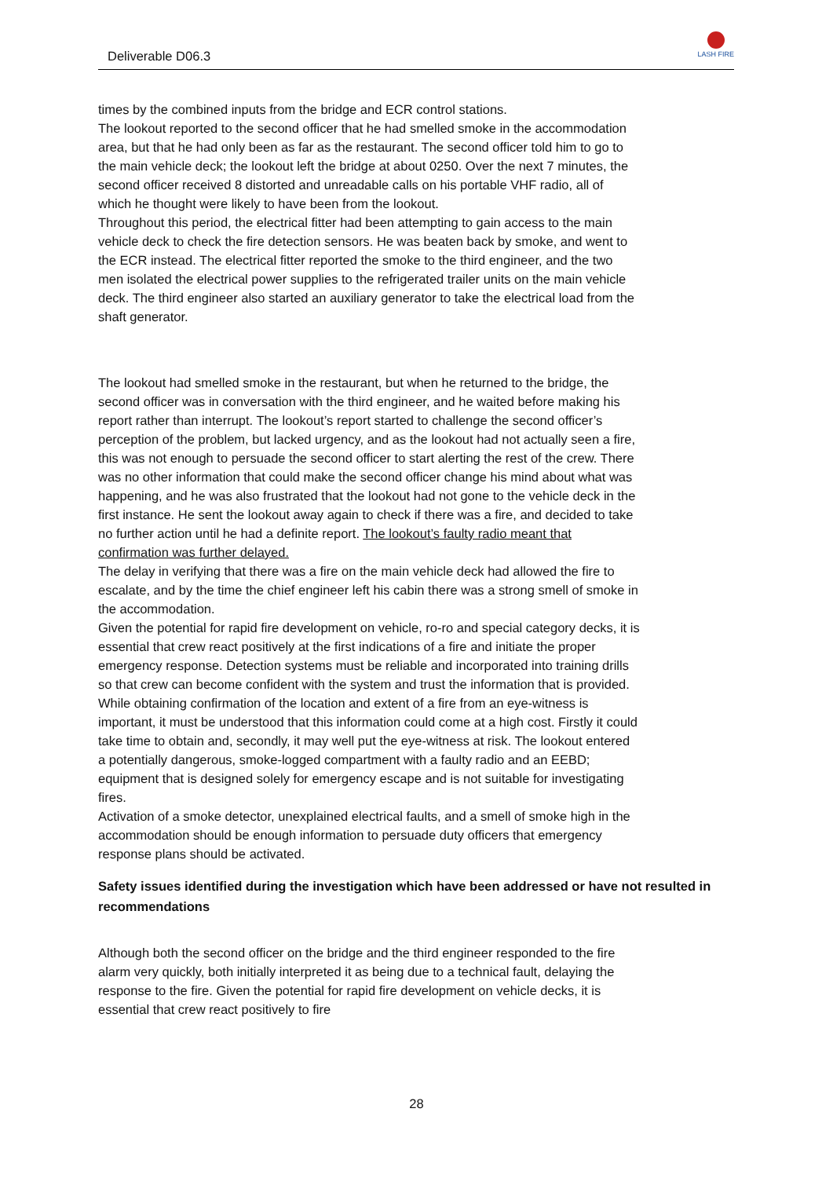Deliverable D06.3
LASH FIRE
times by the combined inputs from the bridge and ECR control stations.
The lookout reported to the second officer that he had smelled smoke in the accommodation area, but that he had only been as far as the restaurant. The second officer told him to go to the main vehicle deck; the lookout left the bridge at about 0250. Over the next 7 minutes, the second officer received 8 distorted and unreadable calls on his portable VHF radio, all of which he thought were likely to have been from the lookout.
Throughout this period, the electrical fitter had been attempting to gain access to the main vehicle deck to check the fire detection sensors. He was beaten back by smoke, and went to the ECR instead. The electrical fitter reported the smoke to the third engineer, and the two men isolated the electrical power supplies to the refrigerated trailer units on the main vehicle deck. The third engineer also started an auxiliary generator to take the electrical load from the shaft generator.
The lookout had smelled smoke in the restaurant, but when he returned to the bridge, the second officer was in conversation with the third engineer, and he waited before making his report rather than interrupt. The lookout’s report started to challenge the second officer’s perception of the problem, but lacked urgency, and as the lookout had not actually seen a fire, this was not enough to persuade the second officer to start alerting the rest of the crew. There was no other information that could make the second officer change his mind about what was happening, and he was also frustrated that the lookout had not gone to the vehicle deck in the first instance. He sent the lookout away again to check if there was a fire, and decided to take no further action until he had a definite report. The lookout’s faulty radio meant that confirmation was further delayed.
The delay in verifying that there was a fire on the main vehicle deck had allowed the fire to escalate, and by the time the chief engineer left his cabin there was a strong smell of smoke in the accommodation.
Given the potential for rapid fire development on vehicle, ro-ro and special category decks, it is essential that crew react positively at the first indications of a fire and initiate the proper emergency response. Detection systems must be reliable and incorporated into training drills so that crew can become confident with the system and trust the information that is provided. While obtaining confirmation of the location and extent of a fire from an eye-witness is important, it must be understood that this information could come at a high cost. Firstly it could take time to obtain and, secondly, it may well put the eye-witness at risk. The lookout entered a potentially dangerous, smoke-logged compartment with a faulty radio and an EEBD; equipment that is designed solely for emergency escape and is not suitable for investigating fires.
Activation of a smoke detector, unexplained electrical faults, and a smell of smoke high in the accommodation should be enough information to persuade duty officers that emergency response plans should be activated.
Safety issues identified during the investigation which have been addressed or have not resulted in recommendations
Although both the second officer on the bridge and the third engineer responded to the fire alarm very quickly, both initially interpreted it as being due to a technical fault, delaying the response to the fire. Given the potential for rapid fire development on vehicle decks, it is essential that crew react positively to fire
28